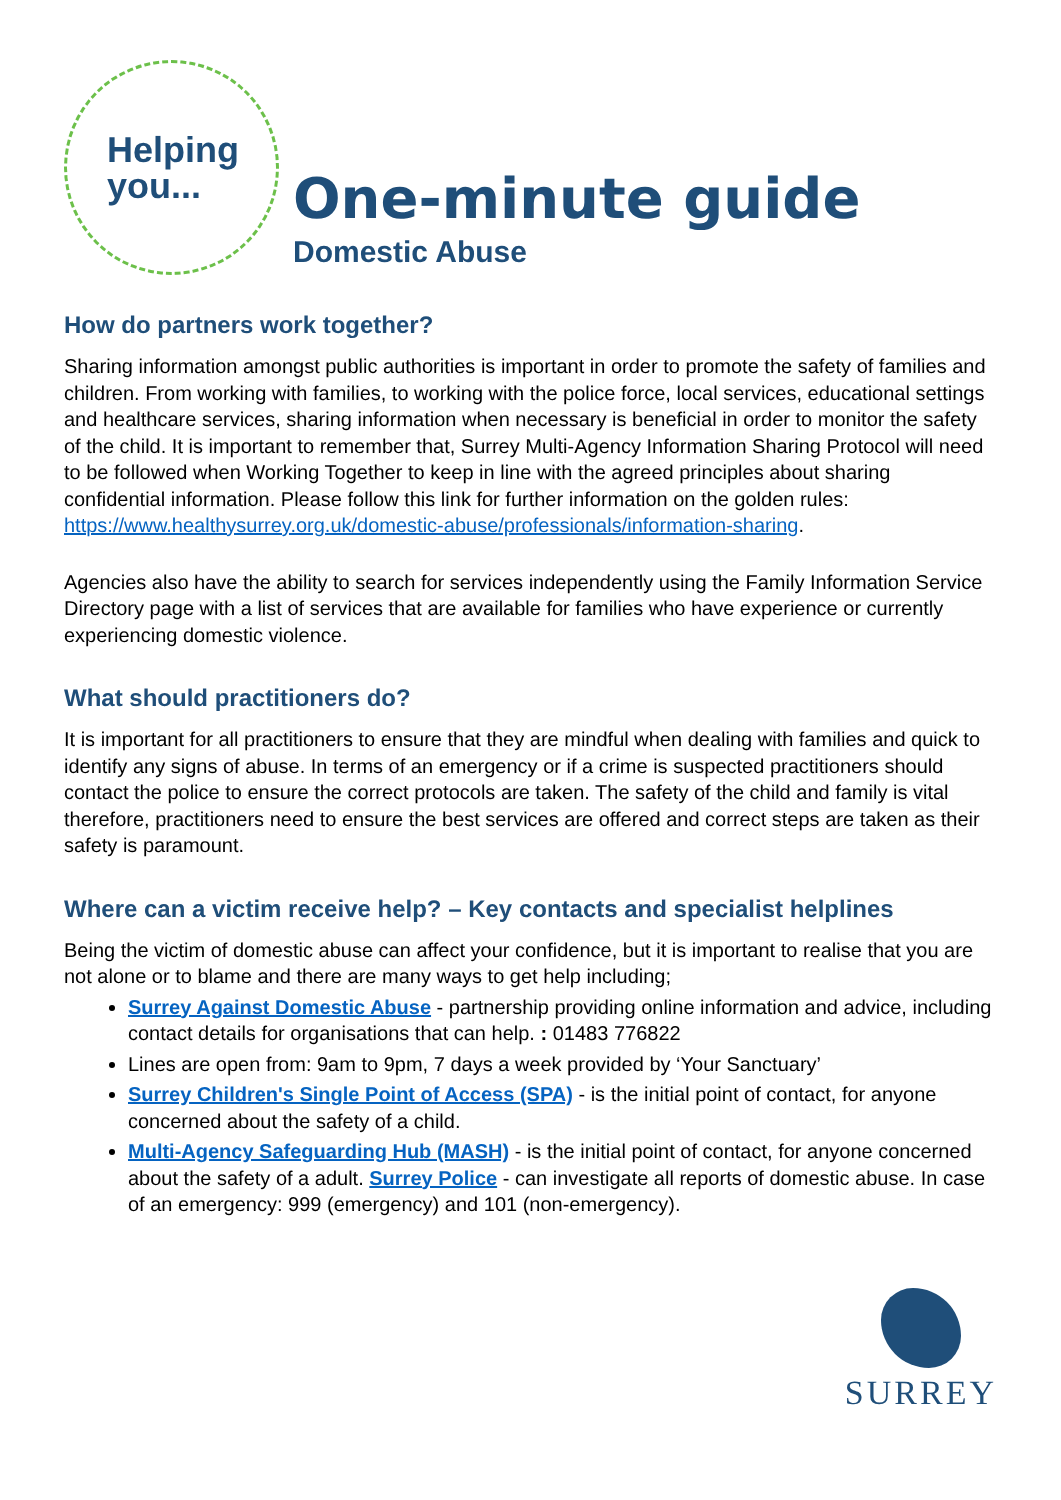Helping
you...
One-minute guide
Domestic Abuse
How do partners work together?
Sharing information amongst public authorities is important in order to promote the safety of families and children. From working with families, to working with the police force, local services, educational settings and healthcare services, sharing information when necessary is beneficial in order to monitor the safety of the child. It is important to remember that, Surrey Multi-Agency Information Sharing Protocol will need to be followed when Working Together to keep in line with the agreed principles about sharing confidential information. Please follow this link for further information on the golden rules:
https://www.healthysurrey.org.uk/domestic-abuse/professionals/information-sharing.
Agencies also have the ability to search for services independently using the Family Information Service Directory page with a list of services that are available for families who have experience or currently experiencing domestic violence.
What should practitioners do?
It is important for all practitioners to ensure that they are mindful when dealing with families and quick to identify any signs of abuse. In terms of an emergency or if a crime is suspected practitioners should contact the police to ensure the correct protocols are taken. The safety of the child and family is vital therefore, practitioners need to ensure the best services are offered and correct steps are taken as their safety is paramount.
Where can a victim receive help? – Key contacts and specialist helplines
Being the victim of domestic abuse can affect your confidence, but it is important to realise that you are not alone or to blame and there are many ways to get help including;
Surrey Against Domestic Abuse - partnership providing online information and advice, including contact details for organisations that can help. : 01483 776822
Lines are open from: 9am to 9pm, 7 days a week provided by ‘Your Sanctuary’
Surrey Children's Single Point of Access (SPA) - is the initial point of contact, for anyone concerned about the safety of a child.
Multi-Agency Safeguarding Hub (MASH) - is the initial point of contact, for anyone concerned about the safety of a adult. Surrey Police - can investigate all reports of domestic abuse. In case of an emergency: 999 (emergency) and 101 (non-emergency).
SURREY